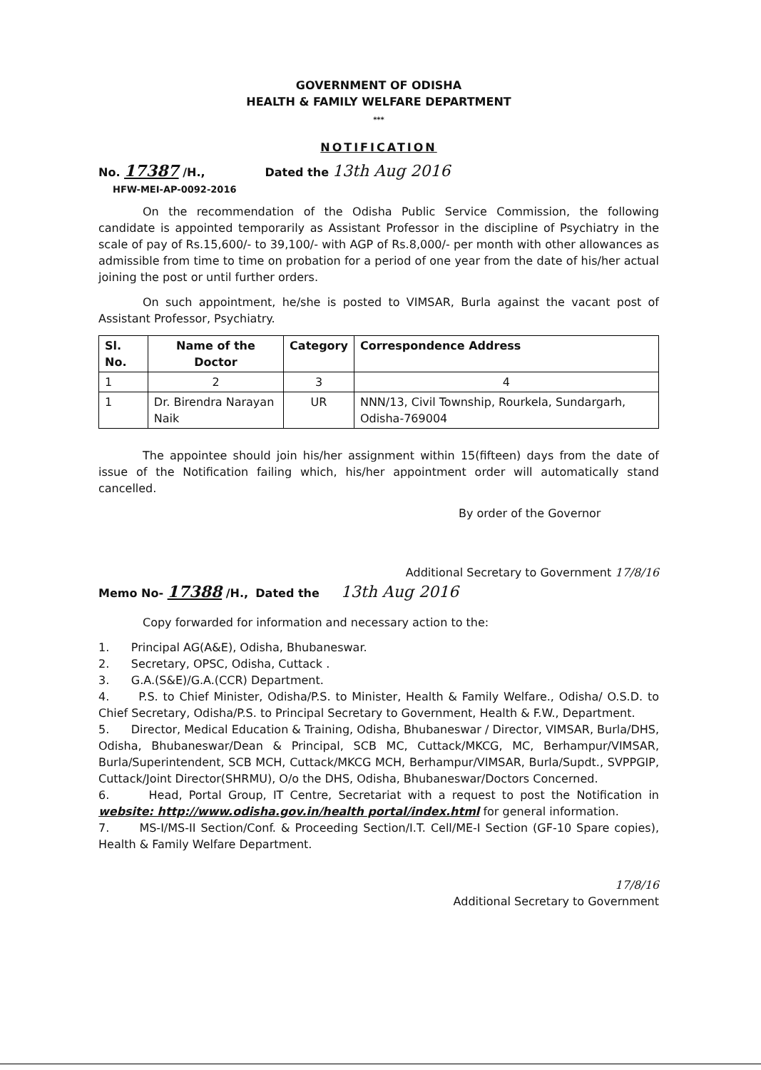GOVERNMENT OF ODISHA
HEALTH & FAMILY WELFARE DEPARTMENT
***
NOTIFICATION
No. 17387 /H.,
HFW-MEI-AP-0092-2016
Dated the 13th Aug 2016
On the recommendation of the Odisha Public Service Commission, the following candidate is appointed temporarily as Assistant Professor in the discipline of Psychiatry in the scale of pay of Rs.15,600/- to 39,100/- with AGP of Rs.8,000/- per month with other allowances as admissible from time to time on probation for a period of one year from the date of his/her actual joining the post or until further orders.
On such appointment, he/she is posted to VIMSAR, Burla against the vacant post of Assistant Professor, Psychiatry.
| Sl. No. | Name of the Doctor | Category | Correspondence Address |
| --- | --- | --- | --- |
| 1 | 2 | 3 | 4 |
| 1 | Dr. Birendra Narayan Naik | UR | NNN/13, Civil Township, Rourkela, Sundargarh, Odisha-769004 |
The appointee should join his/her assignment within 15(fifteen) days from the date of issue of the Notification failing which, his/her appointment order will automatically stand cancelled.
By order of the Governor
Additional Secretary to Government 17/8/16
Memo No- 17388 /H., Dated the
13th Aug 2016
Copy forwarded for information and necessary action to the:
1. Principal AG(A&E), Odisha, Bhubaneswar.
2. Secretary, OPSC, Odisha, Cuttack .
3. G.A.(S&E)/G.A.(CCR) Department.
4. P.S. to Chief Minister, Odisha/P.S. to Minister, Health & Family Welfare., Odisha/ O.S.D. to Chief Secretary, Odisha/P.S. to Principal Secretary to Government, Health & F.W., Department.
5. Director, Medical Education & Training, Odisha, Bhubaneswar / Director, VIMSAR, Burla/DHS, Odisha, Bhubaneswar/Dean & Principal, SCB MC, Cuttack/MKCG, MC, Berhampur/VIMSAR, Burla/Superintendent, SCB MCH, Cuttack/MKCG MCH, Berhampur/VIMSAR, Burla/Supdt., SVPPGIP, Cuttack/Joint Director(SHRMU), O/o the DHS, Odisha, Bhubaneswar/Doctors Concerned.
6. Head, Portal Group, IT Centre, Secretariat with a request to post the Notification in website: http://www.odisha.gov.in/health portal/index.html for general information.
7. MS-I/MS-II Section/Conf. & Proceeding Section/I.T. Cell/ME-I Section (GF-10 Spare copies), Health & Family Welfare Department.
17/8/16
Additional Secretary to Government